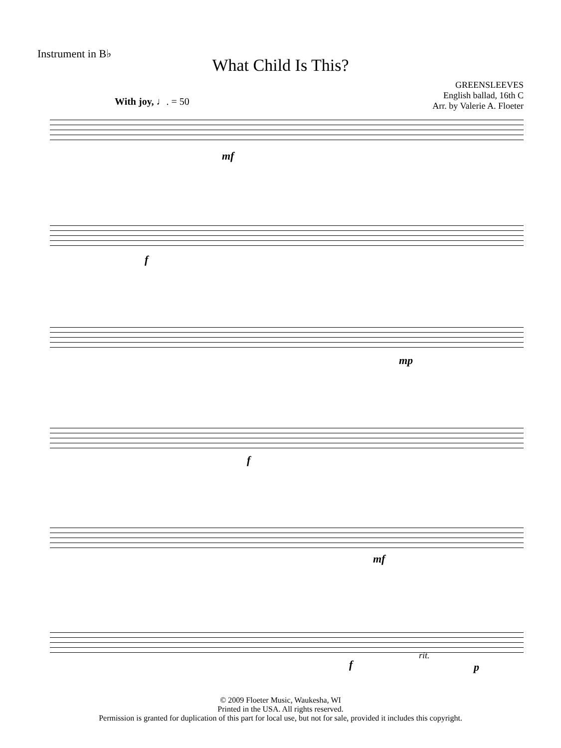Instrument in B♭
What Child Is This?
GREENSLEEVES
English ballad, 16th C
Arr. by Valerie A. Floeter
With joy, ♩. = 50
mf
f
mp
f
mf
f
rit.
p
© 2009 Floeter Music, Waukesha, WI
Printed in the USA. All rights reserved.
Permission is granted for duplication of this part for local use, but not for sale, provided it includes this copyright.